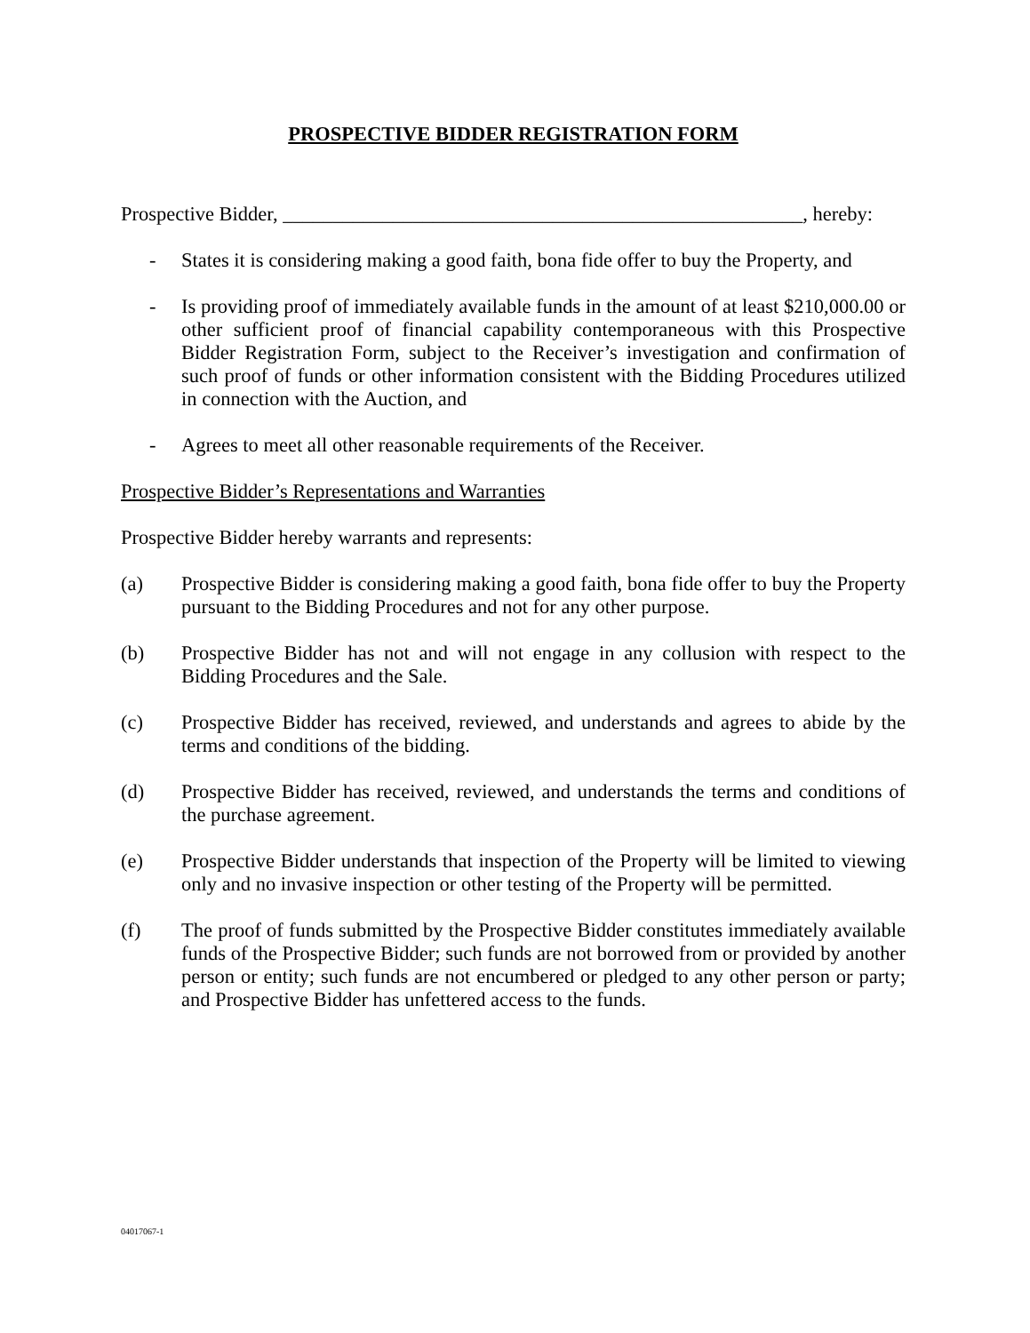PROSPECTIVE BIDDER REGISTRATION FORM
Prospective Bidder, ____________________________________________________, hereby:
- States it is considering making a good faith, bona fide offer to buy the Property, and
- Is providing proof of immediately available funds in the amount of at least $210,000.00 or other sufficient proof of financial capability contemporaneous with this Prospective Bidder Registration Form, subject to the Receiver’s investigation and confirmation of such proof of funds or other information consistent with the Bidding Procedures utilized in connection with the Auction, and
- Agrees to meet all other reasonable requirements of the Receiver.
Prospective Bidder’s Representations and Warranties
Prospective Bidder hereby warrants and represents:
(a) Prospective Bidder is considering making a good faith, bona fide offer to buy the Property pursuant to the Bidding Procedures and not for any other purpose.
(b) Prospective Bidder has not and will not engage in any collusion with respect to the Bidding Procedures and the Sale.
(c) Prospective Bidder has received, reviewed, and understands and agrees to abide by the terms and conditions of the bidding.
(d) Prospective Bidder has received, reviewed, and understands the terms and conditions of the purchase agreement.
(e) Prospective Bidder understands that inspection of the Property will be limited to viewing only and no invasive inspection or other testing of the Property will be permitted.
(f) The proof of funds submitted by the Prospective Bidder constitutes immediately available funds of the Prospective Bidder; such funds are not borrowed from or provided by another person or entity; such funds are not encumbered or pledged to any other person or party; and Prospective Bidder has unfettered access to the funds.
04017067-1